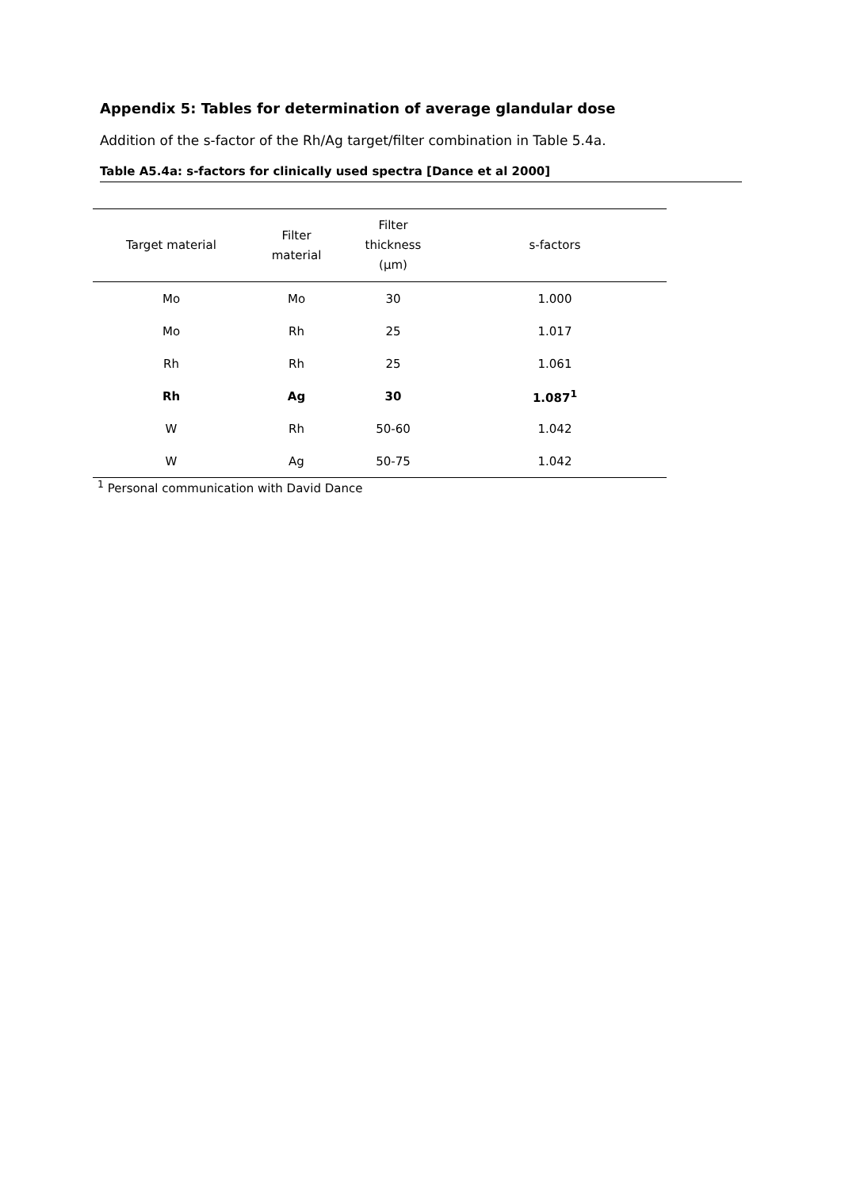Appendix 5: Tables for determination of average glandular dose
Addition of the s-factor of the Rh/Ag target/filter combination in Table 5.4a.
Table A5.4a: s-factors for clinically used spectra [Dance et al 2000]
| Target material | Filter material | Filter thickness (µm) | s-factors |
| --- | --- | --- | --- |
| Mo | Mo | 30 | 1.000 |
| Mo | Rh | 25 | 1.017 |
| Rh | Rh | 25 | 1.061 |
| Rh | Ag | 30 | 1.087<sup>1</sup> |
| W | Rh | 50-60 | 1.042 |
| W | Ag | 50-75 | 1.042 |
<sup>1</sup> Personal communication with David Dance